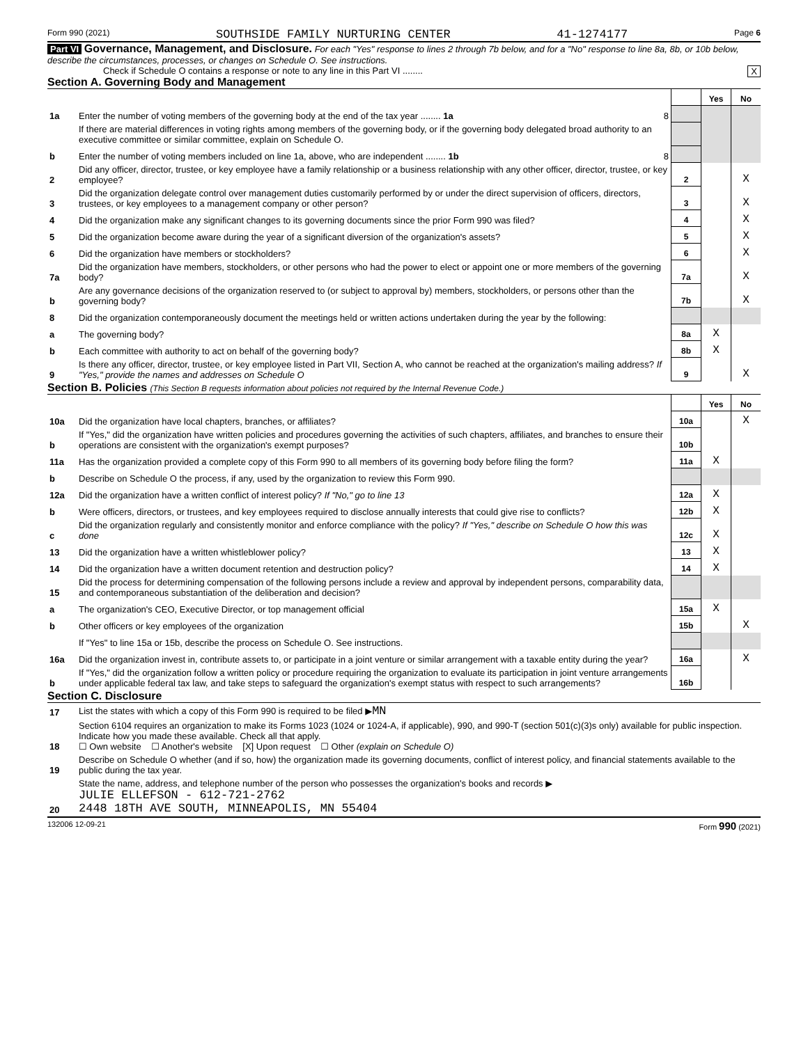Form 990 (2021) SOUTHSIDE FAMILY NURTURING CENTER 41-1274177 Page 6
Part VI Governance, Management, and Disclosure. For each "Yes" response to lines 2 through 7b below, and for a "No" response to line 8a, 8b, or 10b below, describe the circumstances, processes, or changes on Schedule O. See instructions.
Check if Schedule O contains a response or note to any line in this Part VI ........ X
Section A. Governing Body and Management
| | | | Yes | No |
| 1a | Enter the number of voting members of the governing body at the end of the tax year ........ 1a 8 | | | |
| | If there are material differences in voting rights among members of the governing body, or if the governing body delegated broad authority to an executive committee or similar committee, explain on Schedule O. | | | |
| b | Enter the number of voting members included on line 1a, above, who are independent ........ 1b 8 | | | |
| 2 | Did any officer, director, trustee, or key employee have a family relationship or a business relationship with any other officer, director, trustee, or key employee? | 2 | | X |
| 3 | Did the organization delegate control over management duties customarily performed by or under the direct supervision of officers, directors, trustees, or key employees to a management company or other person? | 3 | | X |
| 4 | Did the organization make any significant changes to its governing documents since the prior Form 990 was filed? | 4 | | X |
| 5 | Did the organization become aware during the year of a significant diversion of the organization's assets? | 5 | | X |
| 6 | Did the organization have members or stockholders? | 6 | | X |
| 7a | Did the organization have members, stockholders, or other persons who had the power to elect or appoint one or more members of the governing body? | 7a | | X |
| b | Are any governance decisions of the organization reserved to (or subject to approval by) members, stockholders, or persons other than the governing body? | 7b | | X |
| 8 | Did the organization contemporaneously document the meetings held or written actions undertaken during the year by the following: | | | |
| a | The governing body? | 8a | X | |
| b | Each committee with authority to act on behalf of the governing body? | 8b | X | |
| 9 | Is there any officer, director, trustee, or key employee listed in Part VII, Section A, who cannot be reached at the organization's mailing address? If "Yes," provide the names and addresses on Schedule O | 9 | | X |
Section B. Policies (This Section B requests information about policies not required by the Internal Revenue Code.)
| | | | Yes | No |
| 10a | Did the organization have local chapters, branches, or affiliates? | 10a | | X |
| b | If "Yes," did the organization have written policies and procedures governing the activities of such chapters, affiliates, and branches to ensure their operations are consistent with the organization's exempt purposes? | 10b | | |
| 11a | Has the organization provided a complete copy of this Form 990 to all members of its governing body before filing the form? | 11a | X | |
| b | Describe on Schedule O the process, if any, used by the organization to review this Form 990. | | | |
| 12a | Did the organization have a written conflict of interest policy? If "No," go to line 13 | 12a | X | |
| b | Were officers, directors, or trustees, and key employees required to disclose annually interests that could give rise to conflicts? | 12b | X | |
| c | Did the organization regularly and consistently monitor and enforce compliance with the policy? If "Yes," describe on Schedule O how this was done | 12c | X | |
| 13 | Did the organization have a written whistleblower policy? | 13 | X | |
| 14 | Did the organization have a written document retention and destruction policy? | 14 | X | |
| 15 | Did the process for determining compensation of the following persons include a review and approval by independent persons, comparability data, and contemporaneous substantiation of the deliberation and decision? | | | |
| a | The organization's CEO, Executive Director, or top management official | 15a | X | |
| b | Other officers or key employees of the organization | 15b | | X |
| | If "Yes" to line 15a or 15b, describe the process on Schedule O. See instructions. | | | |
| 16a | Did the organization invest in, contribute assets to, or participate in a joint venture or similar arrangement with a taxable entity during the year? | 16a | | X |
| b | If "Yes," did the organization follow a written policy or procedure requiring the organization to evaluate its participation in joint venture arrangements under applicable federal tax law, and take steps to safeguard the organization's exempt status with respect to such arrangements? | 16b | | |
Section C. Disclosure
| 17 | List the states with which a copy of this Form 990 is required to be filed ▶ MN |
| 18 | Section 6104 requires an organization to make its Forms 1023 (1024 or 1024-A, if applicable), 990, and 990-T (section 501(c)(3)s only) available for public inspection. Indicate how you made these available. Check all that apply. ☐ Own website ☐ Another's website [X] Upon request ☐ Other (explain on Schedule O) |
| 19 | Describe on Schedule O whether (and if so, how) the organization made its governing documents, conflict of interest policy, and financial statements available to the public during the tax year. |
| 20 | State the name, address, and telephone number of the person who possesses the organization's books and records ▶ JULIE ELLEFSON - 612-721-2762 2448 18TH AVE SOUTH, MINNEAPOLIS, MN 55404 |
132006 12-09-21 Form 990 (2021)